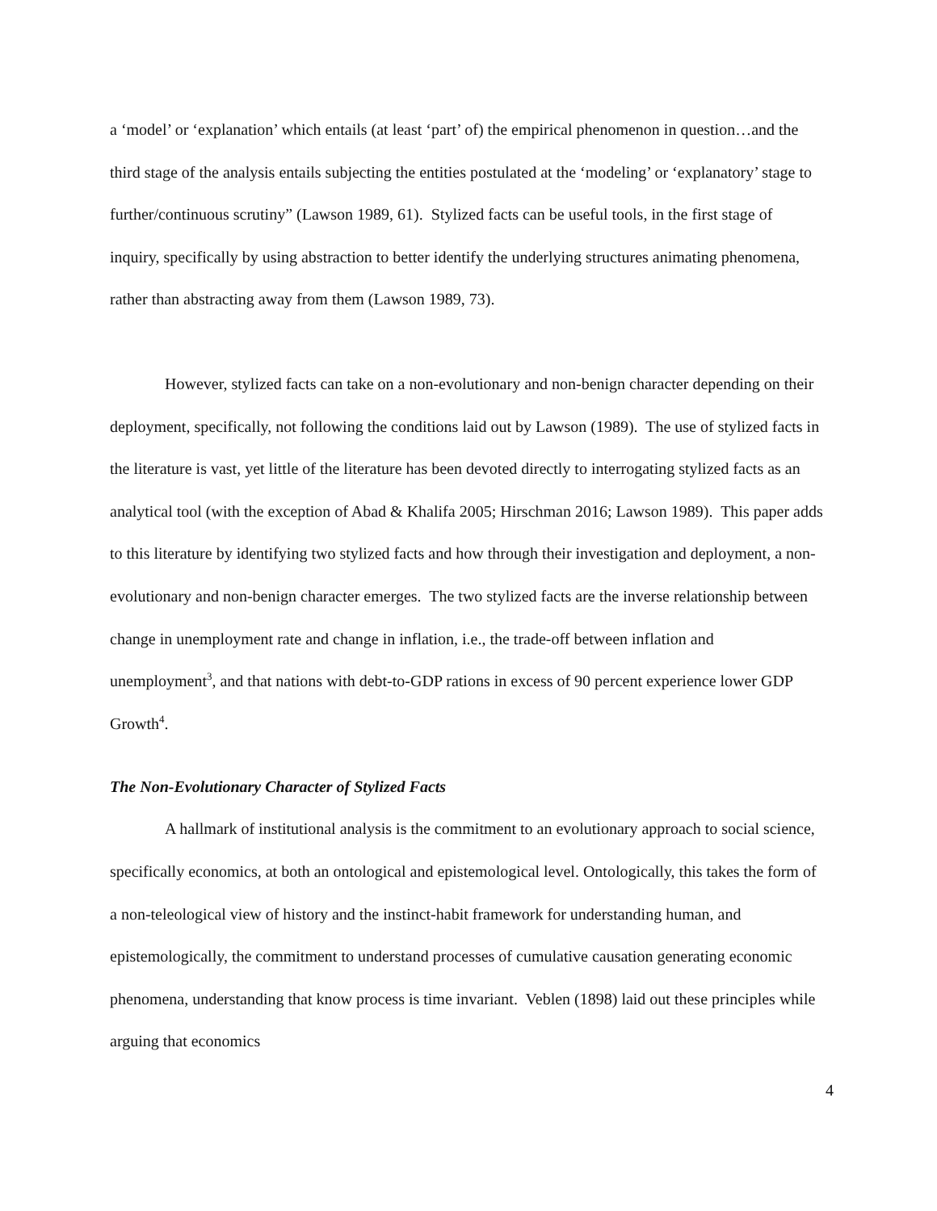a ‘model’ or ‘explanation’ which entails (at least ‘part’ of) the empirical phenomenon in question…and the third stage of the analysis entails subjecting the entities postulated at the ‘modeling’ or ‘explanatory’ stage to further/continuous scrutiny” (Lawson 1989, 61). Stylized facts can be useful tools, in the first stage of inquiry, specifically by using abstraction to better identify the underlying structures animating phenomena, rather than abstracting away from them (Lawson 1989, 73).
However, stylized facts can take on a non-evolutionary and non-benign character depending on their deployment, specifically, not following the conditions laid out by Lawson (1989). The use of stylized facts in the literature is vast, yet little of the literature has been devoted directly to interrogating stylized facts as an analytical tool (with the exception of Abad & Khalifa 2005; Hirschman 2016; Lawson 1989). This paper adds to this literature by identifying two stylized facts and how through their investigation and deployment, a non-evolutionary and non-benign character emerges. The two stylized facts are the inverse relationship between change in unemployment rate and change in inflation, i.e., the trade-off between inflation and unemployment<sup>3</sup>, and that nations with debt-to-GDP rations in excess of 90 percent experience lower GDP Growth<sup>4</sup>.
The Non-Evolutionary Character of Stylized Facts
A hallmark of institutional analysis is the commitment to an evolutionary approach to social science, specifically economics, at both an ontological and epistemological level. Ontologically, this takes the form of a non-teleological view of history and the instinct-habit framework for understanding human, and epistemologically, the commitment to understand processes of cumulative causation generating economic phenomena, understanding that know process is time invariant. Veblen (1898) laid out these principles while arguing that economics
4